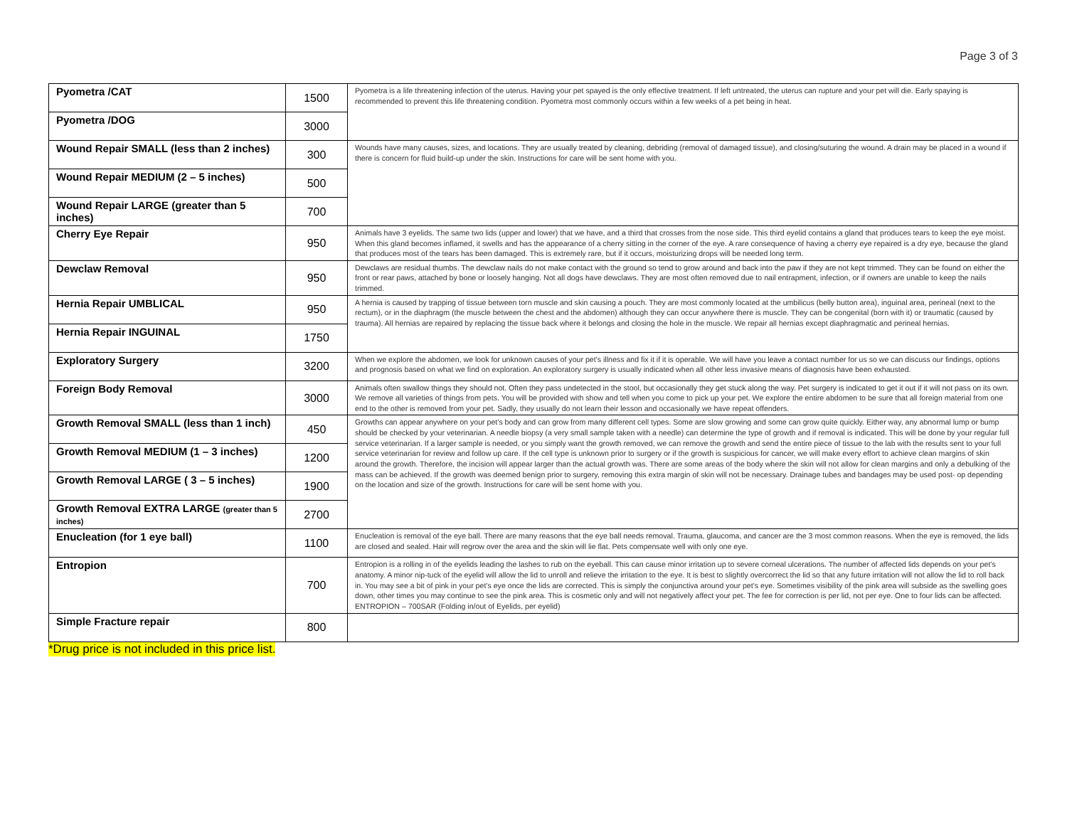Page 3 of 3
| Pyometra /CAT | 1500 | Pyometra is a life threatening infection of the uterus. Having your pet spayed is the only effective treatment. If left untreated, the uterus can rupture and your pet will die. Early spaying is recommended to prevent this life threatening condition. Pyometra most commonly occurs within a few weeks of a pet being in heat. |
| Pyometra /DOG | 3000 | |
| Wound Repair SMALL (less than 2 inches) | 300 | Wounds have many causes, sizes, and locations. They are usually treated by cleaning, debriding (removal of damaged tissue), and closing/suturing the wound. A drain may be placed in a wound if there is concern for fluid build-up under the skin. Instructions for care will be sent home with you. |
| Wound Repair MEDIUM (2 – 5 inches) | 500 | |
| Wound Repair LARGE (greater than 5 inches) | 700 | |
| Cherry Eye Repair | 950 | Animals have 3 eyelids. The same two lids (upper and lower) that we have, and a third that crosses from the nose side. This third eyelid contains a gland that produces tears to keep the eye moist. When this gland becomes inflamed, it swells and has the appearance of a cherry sitting in the corner of the eye. A rare consequence of having a cherry eye repaired is a dry eye, because the gland that produces most of the tears has been damaged. This is extremely rare, but if it occurs, moisturizing drops will be needed long term. |
| Dewclaw Removal | 950 | Dewclaws are residual thumbs. The dewclaw nails do not make contact with the ground so tend to grow around and back into the paw if they are not kept trimmed. They can be found on either the front or rear paws, attached by bone or loosely hanging. Not all dogs have dewclaws. They are most often removed due to nail entrapment, infection, or if owners are unable to keep the nails trimmed. |
| Hernia Repair UMBLICAL | 950 | A hernia is caused by trapping of tissue between torn muscle and skin causing a pouch. They are most commonly located at the umbilicus (belly button area), inguinal area, perineal (next to the rectum), or in the diaphragm (the muscle between the chest and the abdomen) although they can occur anywhere there is muscle. They can be congenital (born with it) or traumatic (caused by trauma). All hernias are repaired by replacing the tissue back where it belongs and closing the hole in the muscle. We repair all hernias except diaphragmatic and perineal hernias. |
| Hernia Repair INGUINAL | 1750 | |
| Exploratory Surgery | 3200 | When we explore the abdomen, we look for unknown causes of your pet’s illness and fix it if it is operable. We will have you leave a contact number for us so we can discuss our findings, options and prognosis based on what we find on exploration. An exploratory surgery is usually indicated when all other less invasive means of diagnosis have been exhausted. |
| Foreign Body Removal | 3000 | Animals often swallow things they should not. Often they pass undetected in the stool, but occasionally they get stuck along the way. Pet surgery is indicated to get it out if it will not pass on its own. We remove all varieties of things from pets. You will be provided with show and tell when you come to pick up your pet. We explore the entire abdomen to be sure that all foreign material from one end to the other is removed from your pet. Sadly, they usually do not learn their lesson and occasionally we have repeat offenders. |
| Growth Removal SMALL (less than 1 inch) | 450 | Growths can appear anywhere on your pet’s body and can grow from many different cell types. Some are slow growing and some can grow quite quickly. Either way, any abnormal lump or bump should be checked by your veterinarian. A needle biopsy (a very small sample taken with a needle) can determine the type of growth and if removal is indicated. This will be done by your regular full service veterinarian. If a larger sample is needed, or you simply want the growth removed, we can remove the growth and send the entire piece of tissue to the lab with the results sent to your full service veterinarian for review and follow up care. If the cell type is unknown prior to surgery or if the growth is suspicious for cancer, we will make every effort to achieve clean margins of skin around the growth. Therefore, the incision will appear larger than the actual growth was. There are some areas of the body where the skin will not allow for clean margins and only a debulking of the mass can be achieved. If the growth was deemed benign prior to surgery, removing this extra margin of skin will not be necessary. Drainage tubes and bandages may be used post- op depending on the location and size of the growth. Instructions for care will be sent home with you. |
| Growth Removal MEDIUM (1 – 3 inches) | 1200 | |
| Growth Removal LARGE ( 3 – 5 inches) | 1900 | |
| Growth Removal EXTRA LARGE (greater than 5 inches) | 2700 | |
| Enucleation (for 1 eye ball) | 1100 | Enucleation is removal of the eye ball. There are many reasons that the eye ball needs removal. Trauma, glaucoma, and cancer are the 3 most common reasons. When the eye is removed, the lids are closed and sealed. Hair will regrow over the area and the skin will lie flat. Pets compensate well with only one eye. |
| Entropion | 700 | Entropion is a rolling in of the eyelids leading the lashes to rub on the eyeball. This can cause minor irritation up to severe corneal ulcerations. The number of affected lids depends on your pet’s anatomy. A minor nip-tuck of the eyelid will allow the lid to unroll and relieve the irritation to the eye. It is best to slightly overcorrect the lid so that any future irritation will not allow the lid to roll back in. You may see a bit of pink in your pet’s eye once the lids are corrected. This is simply the conjunctiva around your pet’s eye. Sometimes visibility of the pink area will subside as the swelling goes down, other times you may continue to see the pink area. This is cosmetic only and will not negatively affect your pet. The fee for correction is per lid, not per eye. One to four lids can be affected. ENTROPION – 700SAR (Folding in/out of Eyelids, per eyelid) |
| Simple Fracture repair | 800 | |
*Drug price is not included in this price list.